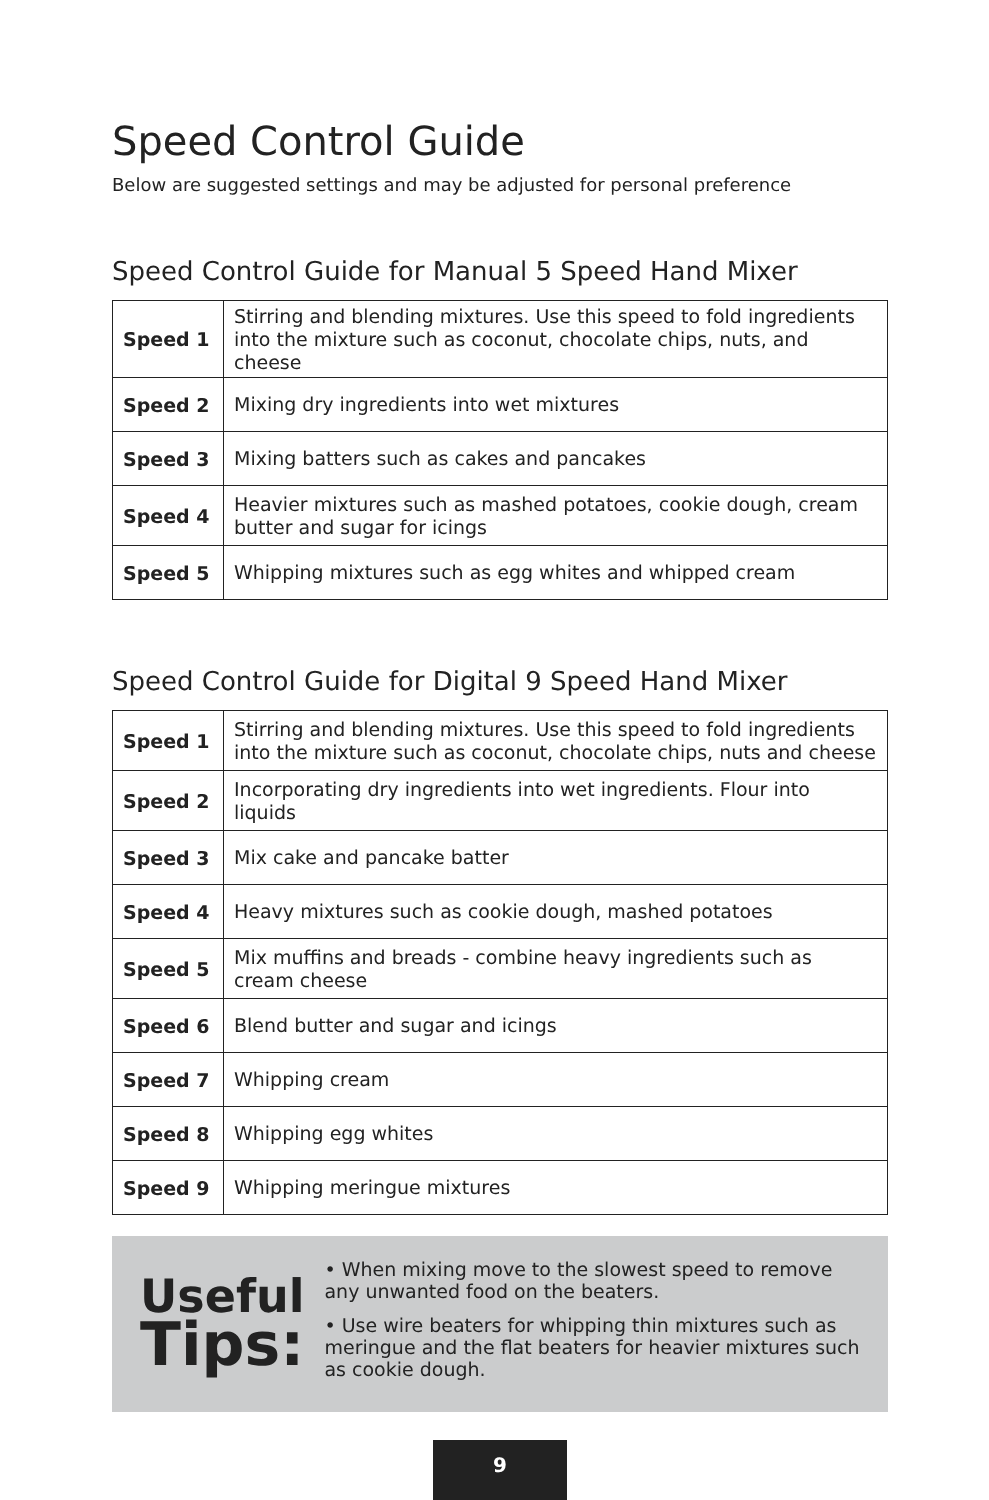Speed Control Guide
Below are suggested settings and may be adjusted for personal preference
Speed Control Guide for Manual 5 Speed Hand Mixer
| Speed 1 | Stirring and blending mixtures. Use this speed to fold ingredients into the mixture such as coconut, chocolate chips, nuts, and cheese |
| Speed 2 | Mixing dry ingredients into wet mixtures |
| Speed 3 | Mixing batters such as cakes and pancakes |
| Speed 4 | Heavier mixtures such as mashed potatoes, cookie dough, cream butter and sugar for icings |
| Speed 5 | Whipping mixtures such as egg whites and whipped cream |
Speed Control Guide for Digital 9 Speed Hand Mixer
| Speed 1 | Stirring and blending mixtures. Use this speed to fold ingredients into the mixture such as coconut, chocolate chips, nuts and cheese |
| Speed 2 | Incorporating dry ingredients into wet ingredients. Flour into liquids |
| Speed 3 | Mix cake and pancake batter |
| Speed 4 | Heavy mixtures such as cookie dough, mashed potatoes |
| Speed 5 | Mix muffins and breads - combine heavy ingredients such as cream cheese |
| Speed 6 | Blend butter and sugar and icings |
| Speed 7 | Whipping cream |
| Speed 8 | Whipping egg whites |
| Speed 9 | Whipping meringue mixtures |
Useful
Tips:
• When mixing move to the slowest speed to remove any unwanted food on the beaters.
• Use wire beaters for whipping thin mixtures such as meringue and the flat beaters for heavier mixtures such as cookie dough.
9